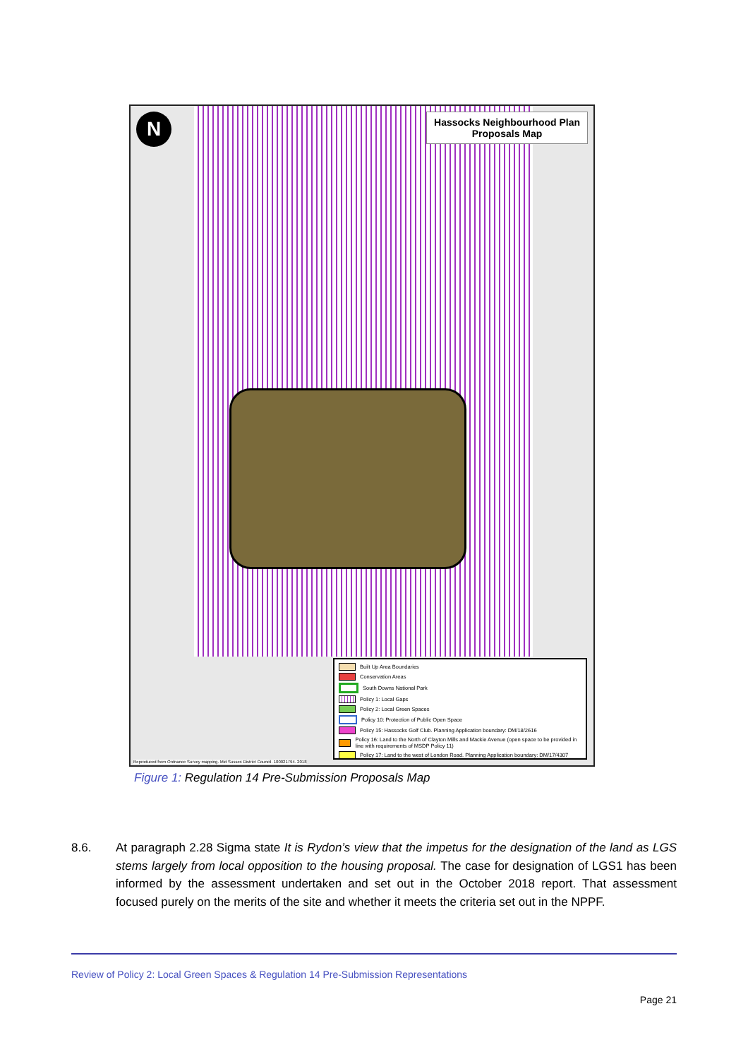N
Hassocks Neighbourhood Plan
Proposals Map
Built Up Area Boundaries
Conservation Areas
South Downs National Park
Policy 1: Local Gaps
Policy 2: Local Green Spaces
Policy 10: Protection of Public Open Space
Policy 15: Hassocks Golf Club. Planning Application boundary: DM/18/2616
Policy 16: Land to the North of Clayton Mills and Mackie Avenue (open space to be provided in line with requirements of MSDP Policy 11)
Policy 17: Land to the west of London Road. Planning Application boundary: DM/17/4307
Reproduced from Ordnance Survey mapping. Mid Sussex District Council. 100021794. 2018
Figure 1: Regulation 14 Pre-Submission Proposals Map
8.6. At paragraph 2.28 Sigma state It is Rydon’s view that the impetus for the designation of the land as LGS stems largely from local opposition to the housing proposal. The case for designation of LGS1 has been informed by the assessment undertaken and set out in the October 2018 report. That assessment focused purely on the merits of the site and whether it meets the criteria set out in the NPPF.
Review of Policy 2: Local Green Spaces & Regulation 14 Pre-Submission Representations
Page 21